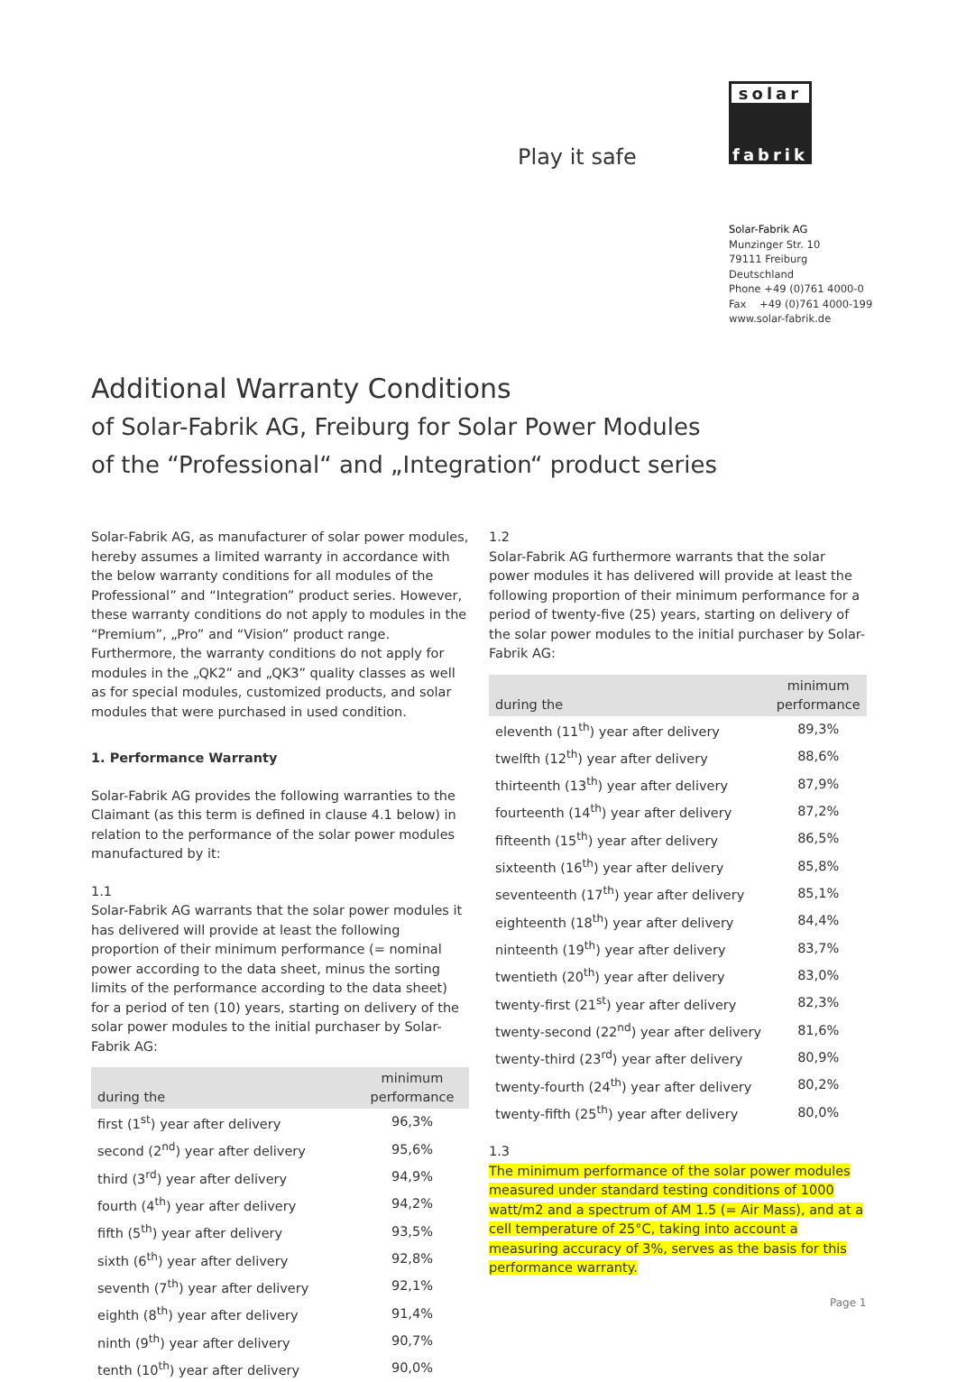Play it safe
solar
fabrik
Solar-Fabrik AG
Munzinger Str. 10
79111 Freiburg
Deutschland
Phone +49 (0)761 4000-0
Fax +49 (0)761 4000-199
www.solar-fabrik.de
Additional Warranty Conditions
of Solar-Fabrik AG, Freiburg for Solar Power Modules
of the “Professional“ and „Integration“ product series
Solar-Fabrik AG, as manufacturer of solar power modules, hereby assumes a limited warranty in accordance with the below warranty conditions for all modules of the Professional” and “Integration” product series. However, these warranty conditions do not apply to modules in the “Premium”, „Pro” and “Vision” product range. Furthermore, the warranty conditions do not apply for modules in the „QK2” and „QK3” quality classes as well as for special modules, customized products, and solar modules that were purchased in used condition.
1. Performance Warranty
Solar-Fabrik AG provides the following warranties to the Claimant (as this term is defined in clause 4.1 below) in relation to the performance of the solar power modules manufactured by it:
1.1
Solar-Fabrik AG warrants that the solar power modules it has delivered will provide at least the following proportion of their minimum performance (= nominal power according to the data sheet, minus the sorting limits of the performance according to the data sheet) for a period of ten (10) years, starting on delivery of the solar power modules to the initial purchaser by Solar-Fabrik AG:
| during the | minimum performance |
| --- | --- |
| first (1<sup>st</sup>) year after delivery | 96,3% |
| second (2<sup>nd</sup>) year after delivery | 95,6% |
| third (3<sup>rd</sup>) year after delivery | 94,9% |
| fourth (4<sup>th</sup>) year after delivery | 94,2% |
| fifth (5<sup>th</sup>) year after delivery | 93,5% |
| sixth (6<sup>th</sup>) year after delivery | 92,8% |
| seventh (7<sup>th</sup>) year after delivery | 92,1% |
| eighth (8<sup>th</sup>) year after delivery | 91,4% |
| ninth (9<sup>th</sup>) year after delivery | 90,7% |
| tenth (10<sup>th</sup>) year after delivery | 90,0% |
1.2
Solar-Fabrik AG furthermore warrants that the solar power modules it has delivered will provide at least the following proportion of their minimum performance for a period of twenty-five (25) years, starting on delivery of the solar power modules to the initial purchaser by Solar-Fabrik AG:
| during the | minimum performance |
| --- | --- |
| eleventh (11<sup>th</sup>) year after delivery | 89,3% |
| twelfth (12<sup>th</sup>) year after delivery | 88,6% |
| thirteenth (13<sup>th</sup>) year after delivery | 87,9% |
| fourteenth (14<sup>th</sup>) year after delivery | 87,2% |
| fifteenth (15<sup>th</sup>) year after delivery | 86,5% |
| sixteenth (16<sup>th</sup>) year after delivery | 85,8% |
| seventeenth (17<sup>th</sup>) year after delivery | 85,1% |
| eighteenth (18<sup>th</sup>) year after delivery | 84,4% |
| ninteenth (19<sup>th</sup>) year after delivery | 83,7% |
| twentieth (20<sup>th</sup>) year after delivery | 83,0% |
| twenty-first (21<sup>st</sup>) year after delivery | 82,3% |
| twenty-second (22<sup>nd</sup>) year after delivery | 81,6% |
| twenty-third (23<sup>rd</sup>) year after delivery | 80,9% |
| twenty-fourth (24<sup>th</sup>) year after delivery | 80,2% |
| twenty-fifth (25<sup>th</sup>) year after delivery | 80,0% |
1.3
The minimum performance of the solar power modules measured under standard testing conditions of 1000 watt/m2 and a spectrum of AM 1.5 (= Air Mass), and at a cell temperature of 25°C, taking into account a measuring accuracy of 3%, serves as the basis for this performance warranty.
Page 1